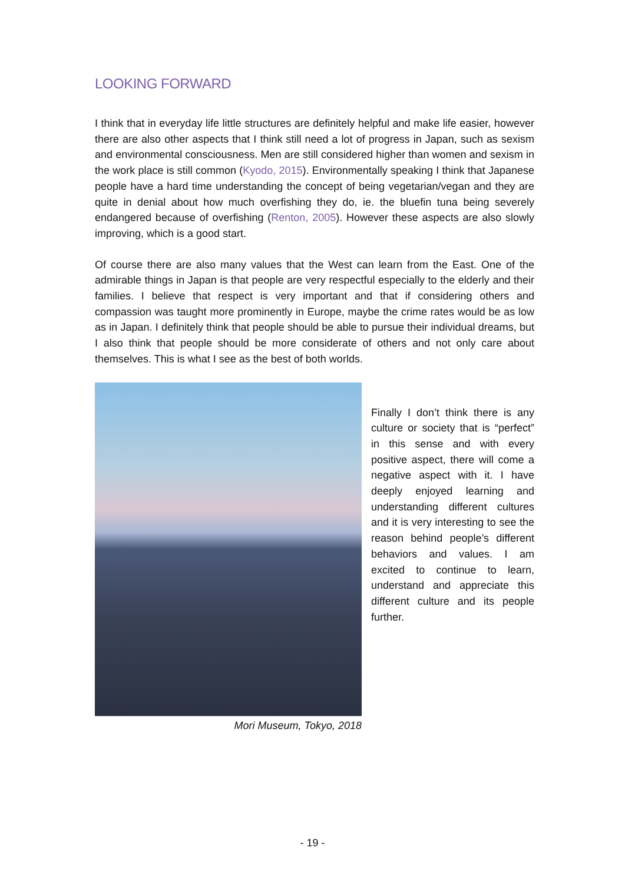LOOKING FORWARD
I think that in everyday life little structures are definitely helpful and make life easier, however there are also other aspects that I think still need a lot of progress in Japan, such as sexism and environmental consciousness. Men are still considered higher than women and sexism in the work place is still common (Kyodo, 2015). Environmentally speaking I think that Japanese people have a hard time understanding the concept of being vegetarian/vegan and they are quite in denial about how much overfishing they do, ie. the bluefin tuna being severely endangered because of overfishing (Renton, 2005). However these aspects are also slowly improving, which is a good start.
Of course there are also many values that the West can learn from the East. One of the admirable things in Japan is that people are very respectful especially to the elderly and their families. I believe that respect is very important and that if considering others and compassion was taught more prominently in Europe, maybe the crime rates would be as low as in Japan. I definitely think that people should be able to pursue their individual dreams, but I also think that people should be more considerate of others and not only care about themselves. This is what I see as the best of both worlds.
Mori Museum, Tokyo, 2018
Finally I don’t think there is any culture or society that is “perfect” in this sense and with every positive aspect, there will come a negative aspect with it. I have deeply enjoyed learning and understanding different cultures and it is very interesting to see the reason behind people’s different behaviors and values. I am excited to continue to learn, understand and appreciate this different culture and its people further.
- 19 -